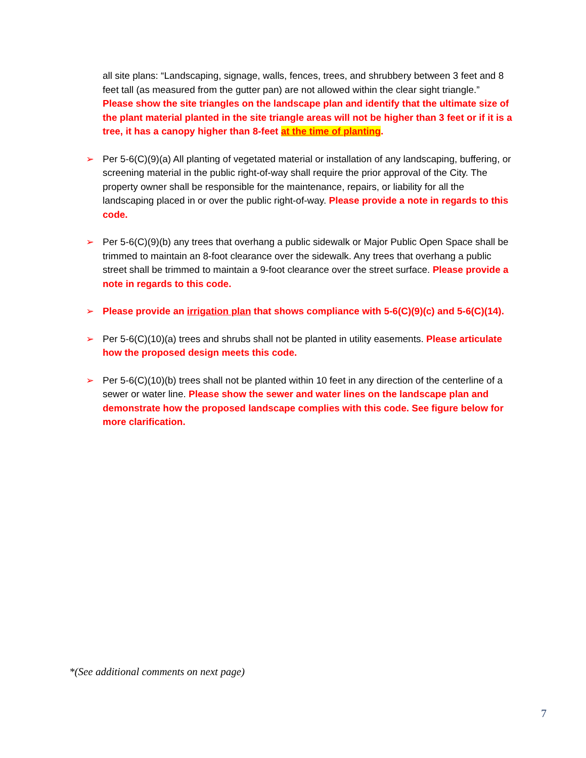all site plans: “Landscaping, signage, walls, fences, trees, and shrubbery between 3 feet and 8 feet tall (as measured from the gutter pan) are not allowed within the clear sight triangle.”
Please show the site triangles on the landscape plan and identify that the ultimate size of the plant material planted in the site triangle areas will not be higher than 3 feet or if it is a tree, it has a canopy higher than 8-feet at the time of planting.
➢ Per 5-6(C)(9)(a) All planting of vegetated material or installation of any landscaping, buffering, or screening material in the public right-of-way shall require the prior approval of the City. The property owner shall be responsible for the maintenance, repairs, or liability for all the landscaping placed in or over the public right-of-way. Please provide a note in regards to this code.
➢ Per 5-6(C)(9)(b) any trees that overhang a public sidewalk or Major Public Open Space shall be trimmed to maintain an 8-foot clearance over the sidewalk. Any trees that overhang a public street shall be trimmed to maintain a 9-foot clearance over the street surface. Please provide a note in regards to this code.
➢ Please provide an irrigation plan that shows compliance with 5-6(C)(9)(c) and 5-6(C)(14).
➢ Per 5-6(C)(10)(a) trees and shrubs shall not be planted in utility easements. Please articulate how the proposed design meets this code.
➢ Per 5-6(C)(10)(b) trees shall not be planted within 10 feet in any direction of the centerline of a sewer or water line. Please show the sewer and water lines on the landscape plan and demonstrate how the proposed landscape complies with this code. See figure below for more clarification.
*(See additional comments on next page)
7